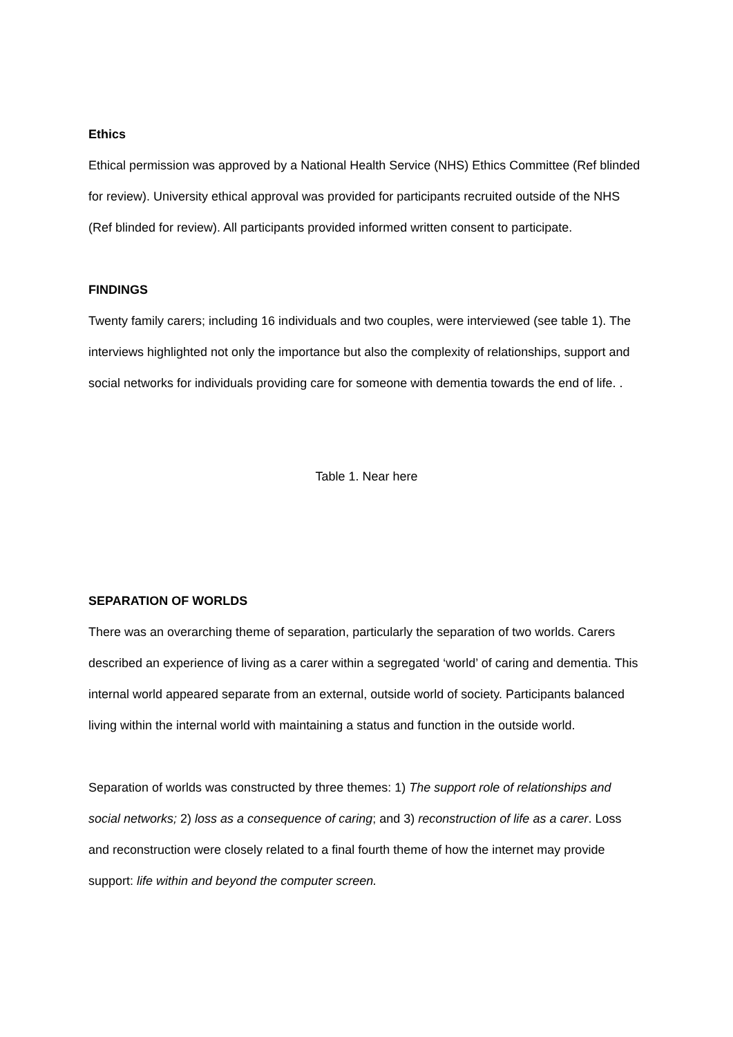Ethics
Ethical permission was approved by a National Health Service (NHS) Ethics Committee (Ref blinded for review). University ethical approval was provided for participants recruited outside of the NHS (Ref blinded for review). All participants provided informed written consent to participate.
FINDINGS
Twenty family carers; including 16 individuals and two couples, were interviewed (see table 1). The interviews highlighted not only the importance but also the complexity of relationships, support and social networks for individuals providing care for someone with dementia towards the end of life. .
Table 1. Near here
SEPARATION OF WORLDS
There was an overarching theme of separation, particularly the separation of two worlds. Carers described an experience of living as a carer within a segregated ‘world’ of caring and dementia. This internal world appeared separate from an external, outside world of society. Participants balanced living within the internal world with maintaining a status and function in the outside world.
Separation of worlds was constructed by three themes: 1) The support role of relationships and social networks; 2) loss as a consequence of caring; and 3) reconstruction of life as a carer. Loss and reconstruction were closely related to a final fourth theme of how the internet may provide support: life within and beyond the computer screen.